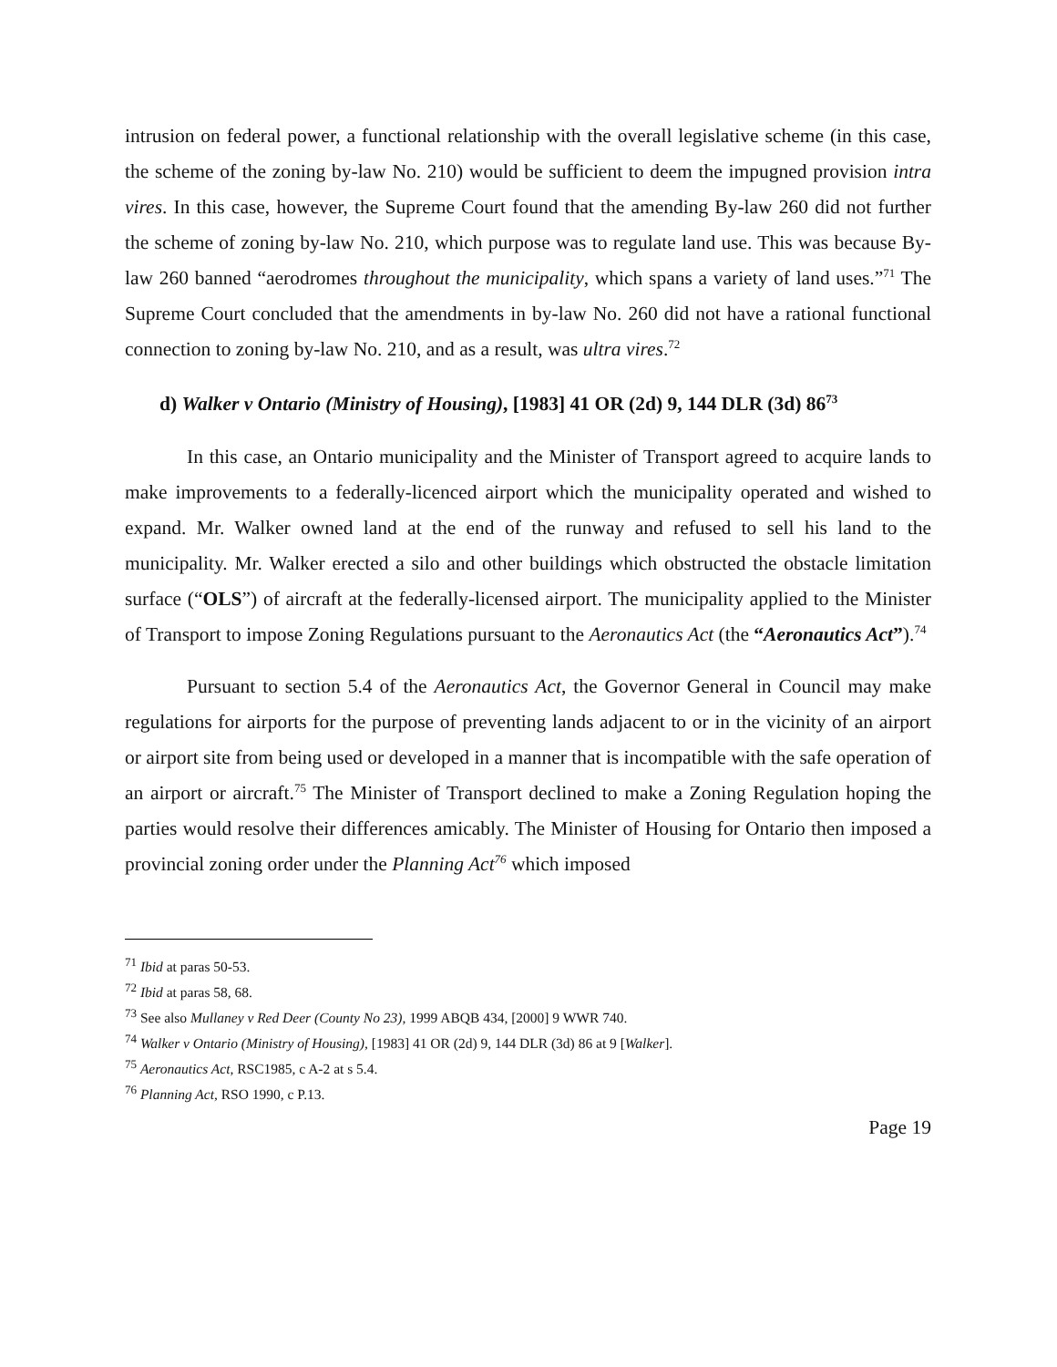intrusion on federal power, a functional relationship with the overall legislative scheme (in this case, the scheme of the zoning by-law No. 210) would be sufficient to deem the impugned provision intra vires. In this case, however, the Supreme Court found that the amending By-law 260 did not further the scheme of zoning by-law No. 210, which purpose was to regulate land use. This was because By-law 260 banned “aerodromes throughout the municipality, which spans a variety of land uses.”<sup>71</sup> The Supreme Court concluded that the amendments in by-law No. 260 did not have a rational functional connection to zoning by-law No. 210, and as a result, was ultra vires.<sup>72</sup>
d) Walker v Ontario (Ministry of Housing), [1983] 41 OR (2d) 9, 144 DLR (3d) 86<sup>73</sup>
In this case, an Ontario municipality and the Minister of Transport agreed to acquire lands to make improvements to a federally-licenced airport which the municipality operated and wished to expand. Mr. Walker owned land at the end of the runway and refused to sell his land to the municipality. Mr. Walker erected a silo and other buildings which obstructed the obstacle limitation surface (“OLS”) of aircraft at the federally-licensed airport. The municipality applied to the Minister of Transport to impose Zoning Regulations pursuant to the Aeronautics Act (the “Aeronautics Act”).<sup>74</sup>
Pursuant to section 5.4 of the Aeronautics Act, the Governor General in Council may make regulations for airports for the purpose of preventing lands adjacent to or in the vicinity of an airport or airport site from being used or developed in a manner that is incompatible with the safe operation of an airport or aircraft.<sup>75</sup> The Minister of Transport declined to make a Zoning Regulation hoping the parties would resolve their differences amicably. The Minister of Housing for Ontario then imposed a provincial zoning order under the Planning Act<sup>76</sup> which imposed
<sup>71</sup> Ibid at paras 50-53.
<sup>72</sup> Ibid at paras 58, 68.
<sup>73</sup> See also Mullaney v Red Deer (County No 23), 1999 ABQB 434, [2000] 9 WWR 740.
<sup>74</sup> Walker v Ontario (Ministry of Housing), [1983] 41 OR (2d) 9, 144 DLR (3d) 86 at 9 [Walker].
<sup>75</sup> Aeronautics Act, RSC1985, c A-2 at s 5.4.
<sup>76</sup> Planning Act, RSO 1990, c P.13.
Page 19